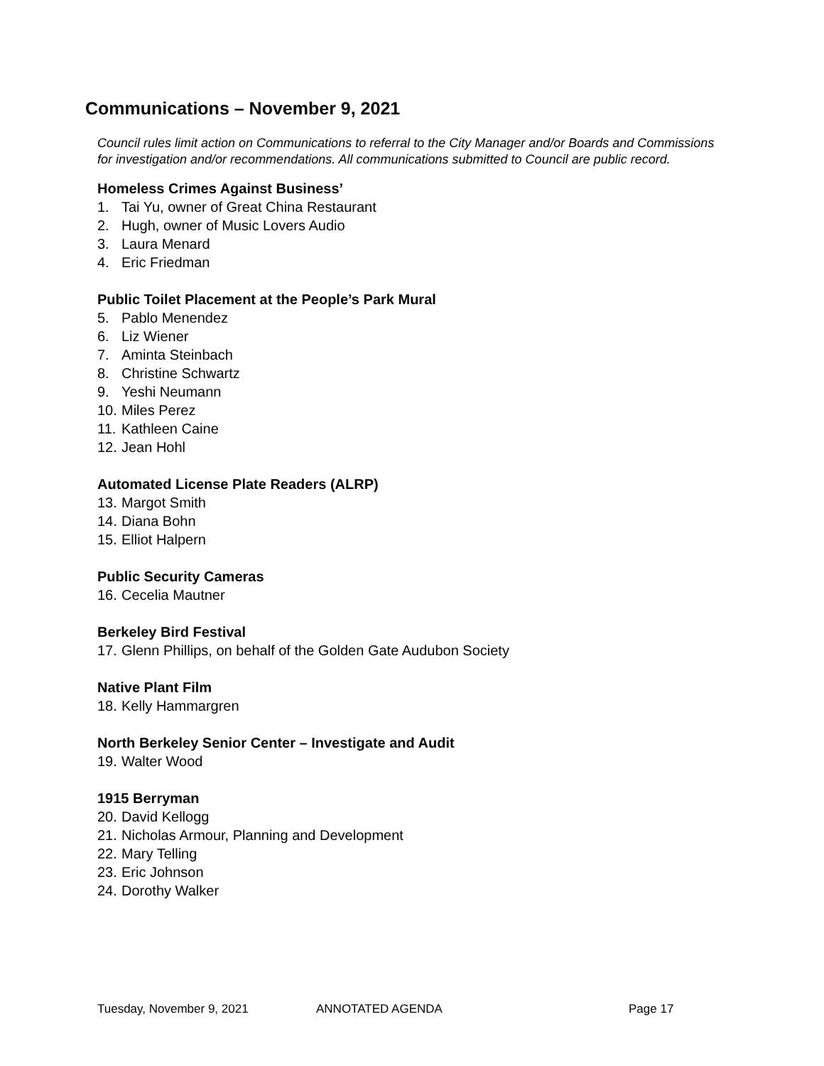Communications – November 9, 2021
Council rules limit action on Communications to referral to the City Manager and/or Boards and Commissions for investigation and/or recommendations. All communications submitted to Council are public record.
Homeless Crimes Against Business’
1. Tai Yu, owner of Great China Restaurant
2. Hugh, owner of Music Lovers Audio
3. Laura Menard
4. Eric Friedman
Public Toilet Placement at the People’s Park Mural
5. Pablo Menendez
6. Liz Wiener
7. Aminta Steinbach
8. Christine Schwartz
9. Yeshi Neumann
10. Miles Perez
11. Kathleen Caine
12. Jean Hohl
Automated License Plate Readers (ALRP)
13. Margot Smith
14. Diana Bohn
15. Elliot Halpern
Public Security Cameras
16. Cecelia Mautner
Berkeley Bird Festival
17. Glenn Phillips, on behalf of the Golden Gate Audubon Society
Native Plant Film
18. Kelly Hammargren
North Berkeley Senior Center – Investigate and Audit
19. Walter Wood
1915 Berryman
20. David Kellogg
21. Nicholas Armour, Planning and Development
22. Mary Telling
23. Eric Johnson
24. Dorothy Walker
Tuesday, November 9, 2021 ANNOTATED AGENDA Page 17